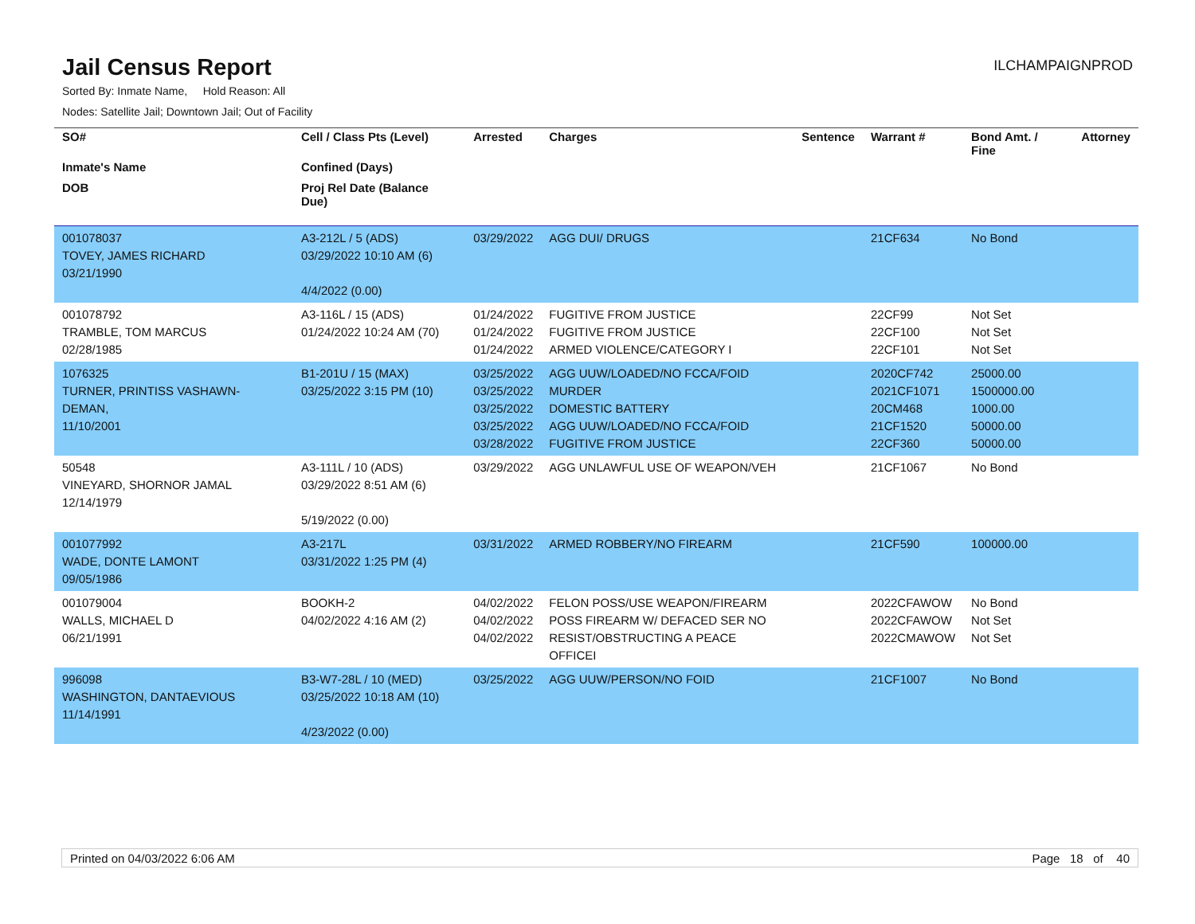Jail Census Report
ILCHAMPAIGNPROD
Sorted By: Inmate Name, Hold Reason: All
Nodes: Satellite Jail; Downtown Jail; Out of Facility
| SO# | Cell / Class Pts (Level) | Arrested | Charges | Sentence | Warrant # | Bond Amt. / Fine | Attorney |
| --- | --- | --- | --- | --- | --- | --- | --- |
| Inmate's Name | Confined (Days) | | | | | | |
| DOB | Proj Rel Date (Balance Due) | | | | | | |
| 001078037 TOVEY, JAMES RICHARD 03/21/1990 | A3-212L / 5 (ADS) 03/29/2022 10:10 AM (6) 4/4/2022 (0.00) | 03/29/2022 | AGG DUI/ DRUGS | | 21CF634 | No Bond | |
| 001078792 TRAMBLE, TOM MARCUS 02/28/1985 | A3-116L / 15 (ADS) 01/24/2022 10:24 AM (70) | 01/24/2022 01/24/2022 01/24/2022 | FUGITIVE FROM JUSTICE FUGITIVE FROM JUSTICE ARMED VIOLENCE/CATEGORY I | | 22CF99 22CF100 22CF101 | Not Set Not Set Not Set | |
| 1076325 TURNER, PRINTISS VASHAWN-DEMAN, 11/10/2001 | B1-201U / 15 (MAX) 03/25/2022 3:15 PM (10) | 03/25/2022 03/25/2022 03/25/2022 03/25/2022 03/28/2022 | AGG UUW/LOADED/NO FCCA/FOID MURDER DOMESTIC BATTERY AGG UUW/LOADED/NO FCCA/FOID FUGITIVE FROM JUSTICE | | 2020CF742 2021CF1071 20CM468 21CF1520 22CF360 | 25000.00 1500000.00 1000.00 50000.00 50000.00 | |
| 50548 VINEYARD, SHORNOR JAMAL 12/14/1979 | A3-111L / 10 (ADS) 03/29/2022 8:51 AM (6) 5/19/2022 (0.00) | 03/29/2022 | AGG UNLAWFUL USE OF WEAPON/VEH | | 21CF1067 | No Bond | |
| 001077992 WADE, DONTE LAMONT 09/05/1986 | A3-217L 03/31/2022 1:25 PM (4) | 03/31/2022 | ARMED ROBBERY/NO FIREARM | | 21CF590 | 100000.00 | |
| 001079004 WALLS, MICHAEL D 06/21/1991 | BOOKH-2 04/02/2022 4:16 AM (2) | 04/02/2022 04/02/2022 04/02/2022 | FELON POSS/USE WEAPON/FIREARM POSS FIREARM W/ DEFACED SER NO RESIST/OBSTRUCTING A PEACE OFFICEI | | 2022CFAWOW 2022CFAWOW 2022CMAWOW | No Bond Not Set Not Set | |
| 996098 WASHINGTON, DANTAEVIOUS 11/14/1991 | B3-W7-28L / 10 (MED) 03/25/2022 10:18 AM (10) 4/23/2022 (0.00) | 03/25/2022 | AGG UUW/PERSON/NO FOID | | 21CF1007 | No Bond | |
Printed on 04/03/2022 6:06 AM Page 18 of 40